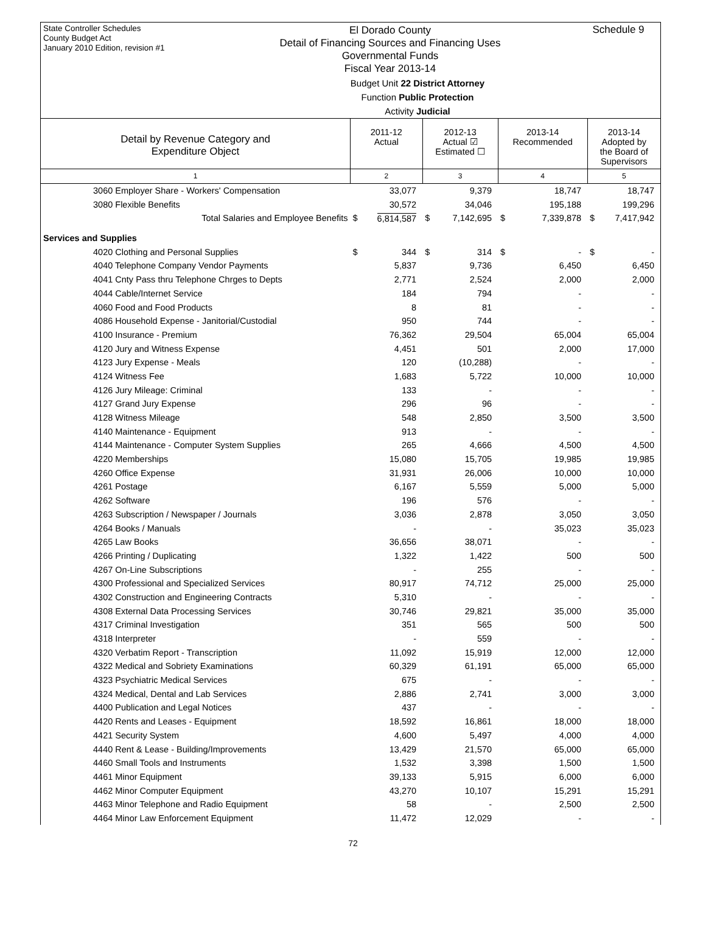State Controller Schedules
County Budget Act
January 2010 Edition, revision #1
El Dorado County
Detail of Financing Sources and Financing Uses
Governmental Funds
Fiscal Year 2013-14
Schedule 9
Budget Unit 22 District Attorney
Function Public Protection
Activity Judicial
| Detail by Revenue Category and Expenditure Object | 2011-12 Actual | 2012-13 Actual ☑ Estimated ☐ | 2013-14 Recommended | 2013-14 Adopted by the Board of Supervisors |
| --- | --- | --- | --- | --- |
| 1 | 2 | 3 | 4 | 5 |
| 3060 Employer Share - Workers' Compensation | 33,077 | 9,379 | 18,747 | 18,747 |
| 3080 Flexible Benefits | 30,572 | 34,046 | 195,188 | 199,296 |
| Total Salaries and Employee Benefits | $ 6,814,587 | $ 7,142,695 | $ 7,339,878 | $ 7,417,942 |
| Services and Supplies | | | | |
| 4020 Clothing and Personal Supplies | $ 344 | $ 314 | $ - | $ - |
| 4040 Telephone Company Vendor Payments | 5,837 | 9,736 | 6,450 | 6,450 |
| 4041 Cnty Pass thru Telephone Chrges to Depts | 2,771 | 2,524 | 2,000 | 2,000 |
| 4044 Cable/Internet Service | 184 | 794 | - | - |
| 4060 Food and Food Products | 8 | 81 | - | - |
| 4086 Household Expense - Janitorial/Custodial | 950 | 744 | - | - |
| 4100 Insurance - Premium | 76,362 | 29,504 | 65,004 | 65,004 |
| 4120 Jury and Witness Expense | 4,451 | 501 | 2,000 | 17,000 |
| 4123 Jury Expense - Meals | 120 | (10,288) | - | - |
| 4124 Witness Fee | 1,683 | 5,722 | 10,000 | 10,000 |
| 4126 Jury Mileage: Criminal | 133 | - | - | - |
| 4127 Grand Jury Expense | 296 | 96 | - | - |
| 4128 Witness Mileage | 548 | 2,850 | 3,500 | 3,500 |
| 4140 Maintenance - Equipment | 913 | - | - | - |
| 4144 Maintenance - Computer System Supplies | 265 | 4,666 | 4,500 | 4,500 |
| 4220 Memberships | 15,080 | 15,705 | 19,985 | 19,985 |
| 4260 Office Expense | 31,931 | 26,006 | 10,000 | 10,000 |
| 4261 Postage | 6,167 | 5,559 | 5,000 | 5,000 |
| 4262 Software | 196 | 576 | - | - |
| 4263 Subscription / Newspaper / Journals | 3,036 | 2,878 | 3,050 | 3,050 |
| 4264 Books / Manuals | - | - | 35,023 | 35,023 |
| 4265 Law Books | 36,656 | 38,071 | - | - |
| 4266 Printing / Duplicating | 1,322 | 1,422 | 500 | 500 |
| 4267 On-Line Subscriptions | - | 255 | - | - |
| 4300 Professional and Specialized Services | 80,917 | 74,712 | 25,000 | 25,000 |
| 4302 Construction and Engineering Contracts | 5,310 | - | - | - |
| 4308 External Data Processing Services | 30,746 | 29,821 | 35,000 | 35,000 |
| 4317 Criminal Investigation | 351 | 565 | 500 | 500 |
| 4318 Interpreter | - | 559 | - | - |
| 4320 Verbatim Report - Transcription | 11,092 | 15,919 | 12,000 | 12,000 |
| 4322 Medical and Sobriety Examinations | 60,329 | 61,191 | 65,000 | 65,000 |
| 4323 Psychiatric Medical Services | 675 | - | - | - |
| 4324 Medical, Dental and Lab Services | 2,886 | 2,741 | 3,000 | 3,000 |
| 4400 Publication and Legal Notices | 437 | - | - | - |
| 4420 Rents and Leases - Equipment | 18,592 | 16,861 | 18,000 | 18,000 |
| 4421 Security System | 4,600 | 5,497 | 4,000 | 4,000 |
| 4440 Rent & Lease - Building/Improvements | 13,429 | 21,570 | 65,000 | 65,000 |
| 4460 Small Tools and Instruments | 1,532 | 3,398 | 1,500 | 1,500 |
| 4461 Minor Equipment | 39,133 | 5,915 | 6,000 | 6,000 |
| 4462 Minor Computer Equipment | 43,270 | 10,107 | 15,291 | 15,291 |
| 4463 Minor Telephone and Radio Equipment | 58 | - | 2,500 | 2,500 |
| 4464 Minor Law Enforcement Equipment | 11,472 | 12,029 | - | - |
72